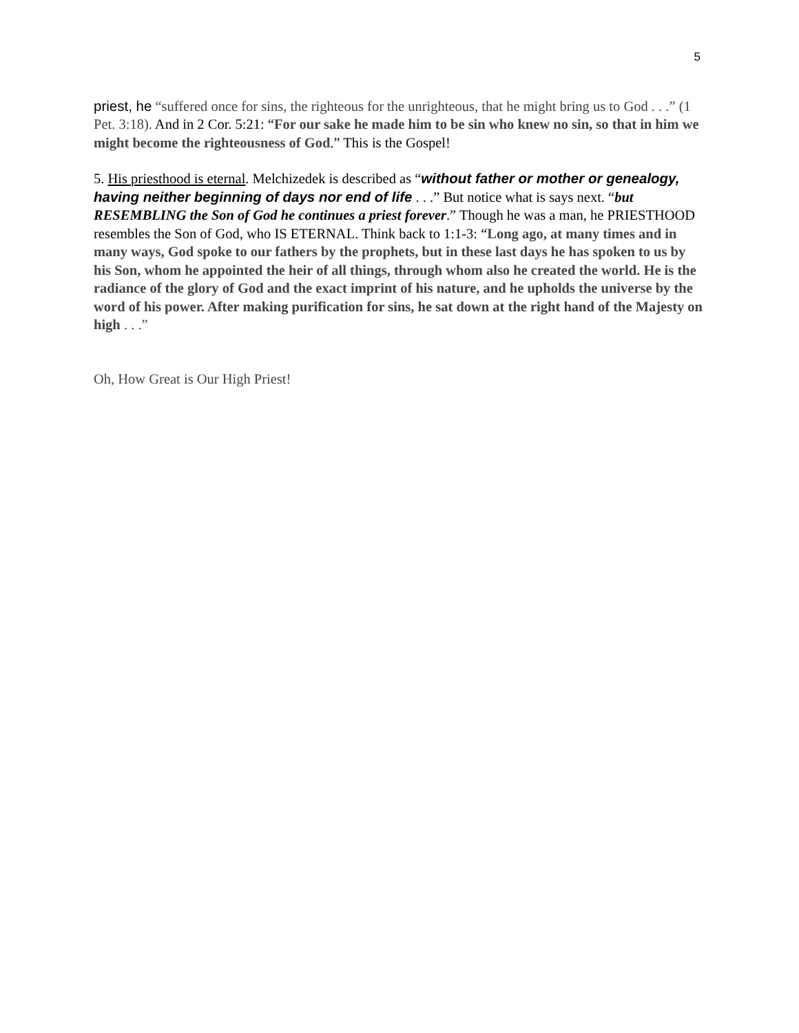5
priest, he “suffered once for sins, the righteous for the unrighteous, that he might bring us to God . . .” (1 Pet. 3:18). And in 2 Cor. 5:21: “For our sake he made him to be sin who knew no sin, so that in him we might become the righteousness of God.” This is the Gospel!
5. His priesthood is eternal. Melchizedek is described as “without father or mother or genealogy, having neither beginning of days nor end of life . . .” But notice what is says next. “but RESEMBLING the Son of God he continues a priest forever.” Though he was a man, he PRIESTHOOD resembles the Son of God, who IS ETERNAL. Think back to 1:1-3: “Long ago, at many times and in many ways, God spoke to our fathers by the prophets, but in these last days he has spoken to us by his Son, whom he appointed the heir of all things, through whom also he created the world. He is the radiance of the glory of God and the exact imprint of his nature, and he upholds the universe by the word of his power. After making purification for sins, he sat down at the right hand of the Majesty on high . . .”
Oh, How Great is Our High Priest!